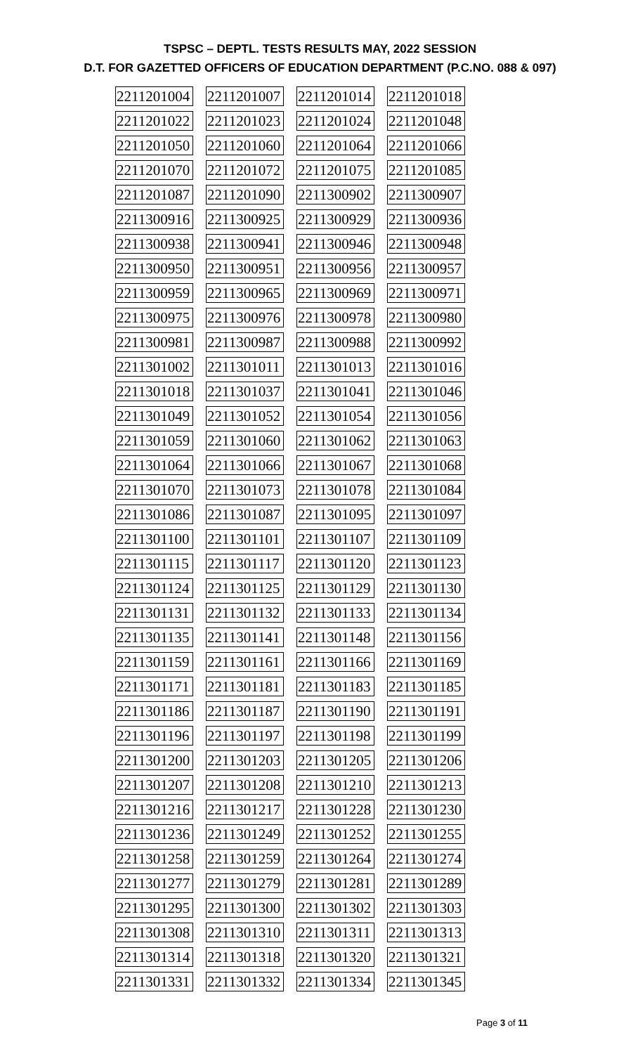TSPSC – DEPTL. TESTS RESULTS MAY, 2022 SESSION
D.T. FOR GAZETTED OFFICERS OF EDUCATION DEPARTMENT (P.C.NO. 088 & 097)
| 2211201004 | 2211201007 | 2211201014 | 2211201018 |
| 2211201022 | 2211201023 | 2211201024 | 2211201048 |
| 2211201050 | 2211201060 | 2211201064 | 2211201066 |
| 2211201070 | 2211201072 | 2211201075 | 2211201085 |
| 2211201087 | 2211201090 | 2211300902 | 2211300907 |
| 2211300916 | 2211300925 | 2211300929 | 2211300936 |
| 2211300938 | 2211300941 | 2211300946 | 2211300948 |
| 2211300950 | 2211300951 | 2211300956 | 2211300957 |
| 2211300959 | 2211300965 | 2211300969 | 2211300971 |
| 2211300975 | 2211300976 | 2211300978 | 2211300980 |
| 2211300981 | 2211300987 | 2211300988 | 2211300992 |
| 2211301002 | 2211301011 | 2211301013 | 2211301016 |
| 2211301018 | 2211301037 | 2211301041 | 2211301046 |
| 2211301049 | 2211301052 | 2211301054 | 2211301056 |
| 2211301059 | 2211301060 | 2211301062 | 2211301063 |
| 2211301064 | 2211301066 | 2211301067 | 2211301068 |
| 2211301070 | 2211301073 | 2211301078 | 2211301084 |
| 2211301086 | 2211301087 | 2211301095 | 2211301097 |
| 2211301100 | 2211301101 | 2211301107 | 2211301109 |
| 2211301115 | 2211301117 | 2211301120 | 2211301123 |
| 2211301124 | 2211301125 | 2211301129 | 2211301130 |
| 2211301131 | 2211301132 | 2211301133 | 2211301134 |
| 2211301135 | 2211301141 | 2211301148 | 2211301156 |
| 2211301159 | 2211301161 | 2211301166 | 2211301169 |
| 2211301171 | 2211301181 | 2211301183 | 2211301185 |
| 2211301186 | 2211301187 | 2211301190 | 2211301191 |
| 2211301196 | 2211301197 | 2211301198 | 2211301199 |
| 2211301200 | 2211301203 | 2211301205 | 2211301206 |
| 2211301207 | 2211301208 | 2211301210 | 2211301213 |
| 2211301216 | 2211301217 | 2211301228 | 2211301230 |
| 2211301236 | 2211301249 | 2211301252 | 2211301255 |
| 2211301258 | 2211301259 | 2211301264 | 2211301274 |
| 2211301277 | 2211301279 | 2211301281 | 2211301289 |
| 2211301295 | 2211301300 | 2211301302 | 2211301303 |
| 2211301308 | 2211301310 | 2211301311 | 2211301313 |
| 2211301314 | 2211301318 | 2211301320 | 2211301321 |
| 2211301331 | 2211301332 | 2211301334 | 2211301345 |
Page 3 of 11